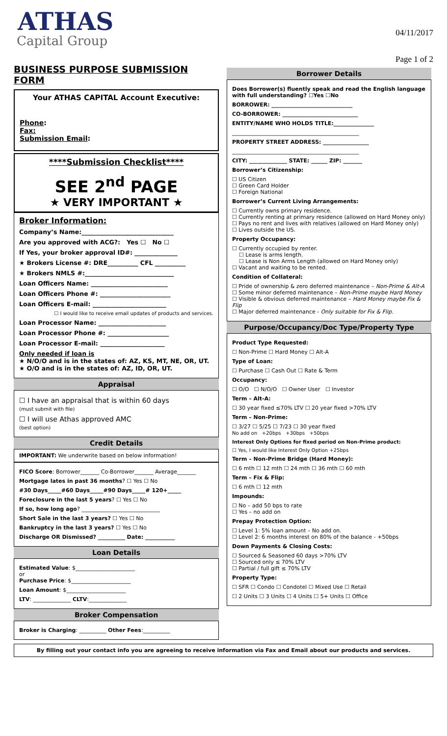ATHAS
Capital Group
04/11/2017
Page 1 of 2
BUSINESS PURPOSE SUBMISSION FORM
Your ATHAS CAPITAL Account Executive:
Phone:
Fax:
Submission Email:
****Submission Checklist****
SEE 2<sup>nd</sup> PAGE
★ VERY IMPORTANT ★
Broker Information:
Company’s Name:______________________________
Are you approved with ACG?: Yes ☐ No ☐
If Yes, your broker approval ID#: ______________
★ Brokers License #: DRE__________ CFL __________
★ Brokers NMLS #:_____________________________
Loan Officers Name: _________________________
Loan Officers Phone #: _______________________
Loan Officers E-mail: ________________________
☐ I would like to receive email updates of products and services.
Loan Processor Name: ______________________
Loan Processor Phone #: ____________________
Loan Processor E-mail: _____________________
Only needed if loan is
★ N/O/O and is in the states of: AZ, KS, MT, NE, OR, UT.
★ O/O and is in the states of: AZ, ID, OR, UT.
Appraisal
☐ I have an appraisal that is within 60 days
(must submit with file)
☐ I will use Athas approved AMC
(best option)
Credit Details
IMPORTANT: We underwrite based on below information!
FICO Score: Borrower_______ Co-Borrower_______ Average_______
Mortgage lates in past 36 months? ☐ Yes ☐ No
#30 Days_____#60 Days_____#90 Days_____# 120+_____
Foreclosure in the last 5 years? ☐ Yes ☐ No
If so, how long ago? _____________________________
Short Sale in the last 3 years? ☐ Yes ☐ No
Bankruptcy in the last 3 years? ☐ Yes ☐ No
Discharge OR Dismissed? __________ Date: ___________
Loan Details
Estimated Value: $______________________
or
Purchase Price: $______________________
Loan Amount: $______________________
LTV: ______________ CLTV:______________
Broker Compensation
Broker is Charging: __________ Other Fees:__________
Borrower Details
Does Borrower(s) fluently speak and read the English language with full understanding? ☐Yes ☐No
BORROWER: ______________________________
CO-BORROWER: ____________________________
ENTITY/NAME WHO HOLDS TITLE:_______________
_______________________________________________
PROPERTY STREET ADDRESS: _________________
_______________________________________________
CITY: ______________ STATE: ______ ZIP: _______
Borrower’s Citizenship:
☐ US Citizen
☐ Green Card Holder
☐ Foreign National
Borrower’s Current Living Arrangements:
☐ Currently owns primary residence.
☐ Currently renting at primary residence (allowed on Hard Money only)
☐ Pays no rent and lives with relatives (allowed on Hard Money only)
☐ Lives outside the US.
Property Occupancy:
☐ Currently occupied by renter.
☐ Lease is arms length.
☐ Lease is Non Arms Length (allowed on Hard Money only)
☐ Vacant and waiting to be rented.
Condition of Collateral:
☐ Pride of ownership & zero deferred maintenance – Non-Prime & Alt-A
☐ Some minor deferred maintenance – Non-Prime maybe Hard Money
☐ Visible & obvious deferred maintenance – Hard Money maybe Fix & Flip
☐ Major deferred maintenance - Only suitable for Fix & Flip.
Purpose/Occupancy/Doc Type/Property Type
Product Type Requested:
☐ Non-Prime ☐ Hard Money ☐ Alt-A
Type of Loan:
☐ Purchase ☐ Cash Out ☐ Rate & Term
Occupancy:
☐ O/O ☐ N/O/O ☐ Owner User ☐ Investor
Term – Alt-A:
☐ 30 year fixed ≤70% LTV ☐ 20 year fixed >70% LTV
Term – Non-Prime:
☐ 3/27 ☐ 5/25 ☐ 7/23 ☐ 30 year fixed
No add on +20bps +30bps +50bps
Interest Only Options for fixed period on Non-Prime product:
☐ Yes, I would like Interest Only Option +25bps
Term – Non-Prime Bridge (Hard Money):
☐ 6 mth ☐ 12 mth ☐ 24 mth ☐ 36 mth ☐ 60 mth
Term – Fix & Flip:
☐ 6 mth ☐ 12 mth
Impounds:
☐ No – add 50 bps to rate
☐ Yes – no add on
Prepay Protection Option:
☐ Level 1: 5% loan amount – No add on.
☐ Level 2: 6 months interest on 80% of the balance - +50bps
Down Payments & Closing Costs:
☐ Sourced & Seasoned 60 days >70% LTV
☐ Sourced only ≤ 70% LTV
☐ Partial / full gift ≤ 70% LTV
Property Type:
☐ SFR ☐ Condo ☐ Condotel ☐ Mixed Use ☐ Retail
☐ 2 Units ☐ 3 Units ☐ 4 Units ☐ 5+ Units ☐ Office
By filling out your contact info you are agreeing to receive information via Fax and Email about our products and services.